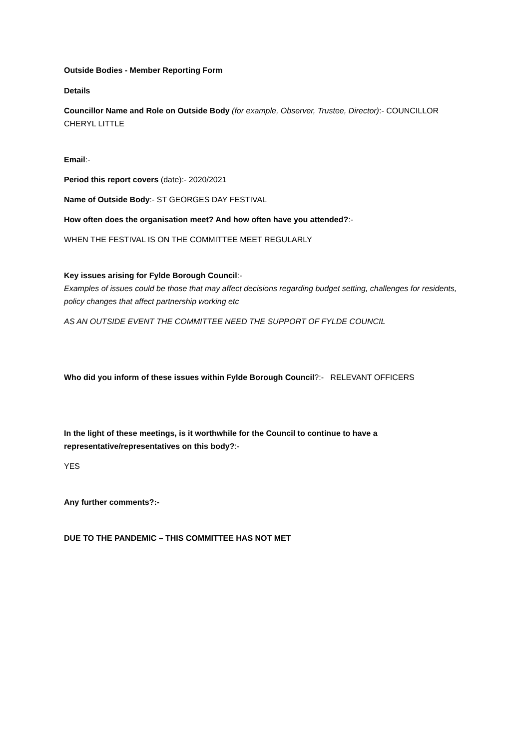Outside Bodies - Member Reporting Form
Details
Councillor Name and Role on Outside Body (for example, Observer, Trustee, Director):- COUNCILLOR CHERYL LITTLE
Email:-
Period this report covers (date):- 2020/2021
Name of Outside Body:- ST GEORGES DAY FESTIVAL
How often does the organisation meet? And how often have you attended?:-
WHEN THE FESTIVAL IS ON THE COMMITTEE MEET REGULARLY
Key issues arising for Fylde Borough Council:-
Examples of issues could be those that may affect decisions regarding budget setting, challenges for residents, policy changes that affect partnership working etc
AS AN OUTSIDE EVENT THE COMMITTEE NEED THE SUPPORT OF FYLDE COUNCIL
Who did you inform of these issues within Fylde Borough Council?:- RELEVANT OFFICERS
In the light of these meetings, is it worthwhile for the Council to continue to have a representative/representatives on this body?:-
YES
Any further comments?:-
DUE TO THE PANDEMIC – THIS COMMITTEE HAS NOT MET